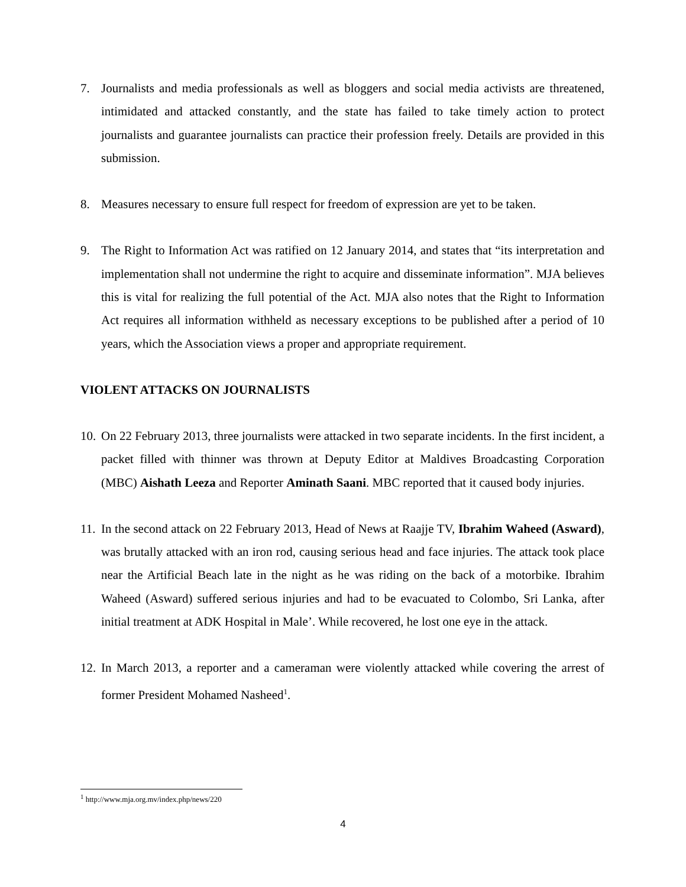7. Journalists and media professionals as well as bloggers and social media activists are threatened, intimidated and attacked constantly, and the state has failed to take timely action to protect journalists and guarantee journalists can practice their profession freely. Details are provided in this submission.
8. Measures necessary to ensure full respect for freedom of expression are yet to be taken.
9. The Right to Information Act was ratified on 12 January 2014, and states that “its interpretation and implementation shall not undermine the right to acquire and disseminate information”. MJA believes this is vital for realizing the full potential of the Act. MJA also notes that the Right to Information Act requires all information withheld as necessary exceptions to be published after a period of 10 years, which the Association views a proper and appropriate requirement.
VIOLENT ATTACKS ON JOURNALISTS
10.
On 22 February 2013, three journalists were attacked in two separate incidents. In the first incident, a packet filled with thinner was thrown at Deputy Editor at Maldives Broadcasting Corporation (MBC) Aishath Leeza and Reporter Aminath Saani. MBC reported that it caused body injuries.
11.
In the second attack on 22 February 2013, Head of News at Raajje TV, Ibrahim Waheed (Asward), was brutally attacked with an iron rod, causing serious head and face injuries. The attack took place near the Artificial Beach late in the night as he was riding on the back of a motorbike. Ibrahim Waheed (Asward) suffered serious injuries and had to be evacuated to Colombo, Sri Lanka, after initial treatment at ADK Hospital in Male’. While recovered, he lost one eye in the attack.
12.
In March 2013, a reporter and a cameraman were violently attacked while covering the arrest of former President Mohamed Nasheed<sup>1</sup>.
<sup>1</sup> http://www.mja.org.mv/index.php/news/220
4